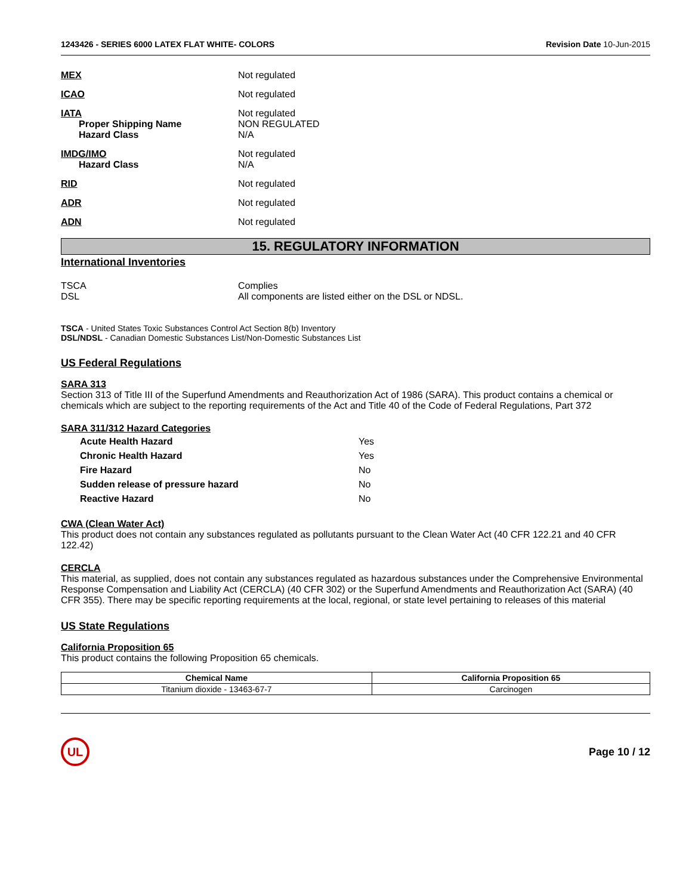1243426 - SERIES 6000 LATEX FLAT WHITE- COLORS Revision Date 10-Jun-2015
MEX Not regulated
ICAO Not regulated
IATA
Proper Shipping Name
Hazard Class
Not regulated
NON REGULATED
N/A
IMDG/IMO
Hazard Class
Not regulated
N/A
RID Not regulated
ADR Not regulated
ADN Not regulated
15. REGULATORY INFORMATION
International Inventories
TSCA
DSL
Complies
All components are listed either on the DSL or NDSL.
TSCA - United States Toxic Substances Control Act Section 8(b) Inventory
DSL/NDSL - Canadian Domestic Substances List/Non-Domestic Substances List
US Federal Regulations
SARA 313
Section 313 of Title III of the Superfund Amendments and Reauthorization Act of 1986 (SARA). This product contains a chemical or chemicals which are subject to the reporting requirements of the Act and Title 40 of the Code of Federal Regulations, Part 372
SARA 311/312 Hazard Categories
| Acute Health Hazard | Yes |
| Chronic Health Hazard | Yes |
| Fire Hazard | No |
| Sudden release of pressure hazard | No |
| Reactive Hazard | No |
CWA (Clean Water Act)
This product does not contain any substances regulated as pollutants pursuant to the Clean Water Act (40 CFR 122.21 and 40 CFR 122.42)
CERCLA
This material, as supplied, does not contain any substances regulated as hazardous substances under the Comprehensive Environmental Response Compensation and Liability Act (CERCLA) (40 CFR 302) or the Superfund Amendments and Reauthorization Act (SARA) (40 CFR 355). There may be specific reporting requirements at the local, regional, or state level pertaining to releases of this material
US State Regulations
California Proposition 65
This product contains the following Proposition 65 chemicals.
| Chemical Name | California Proposition 65 |
| --- | --- |
| Titanium dioxide - 13463-67-7 | Carcinogen |
UL
Page 10 / 12